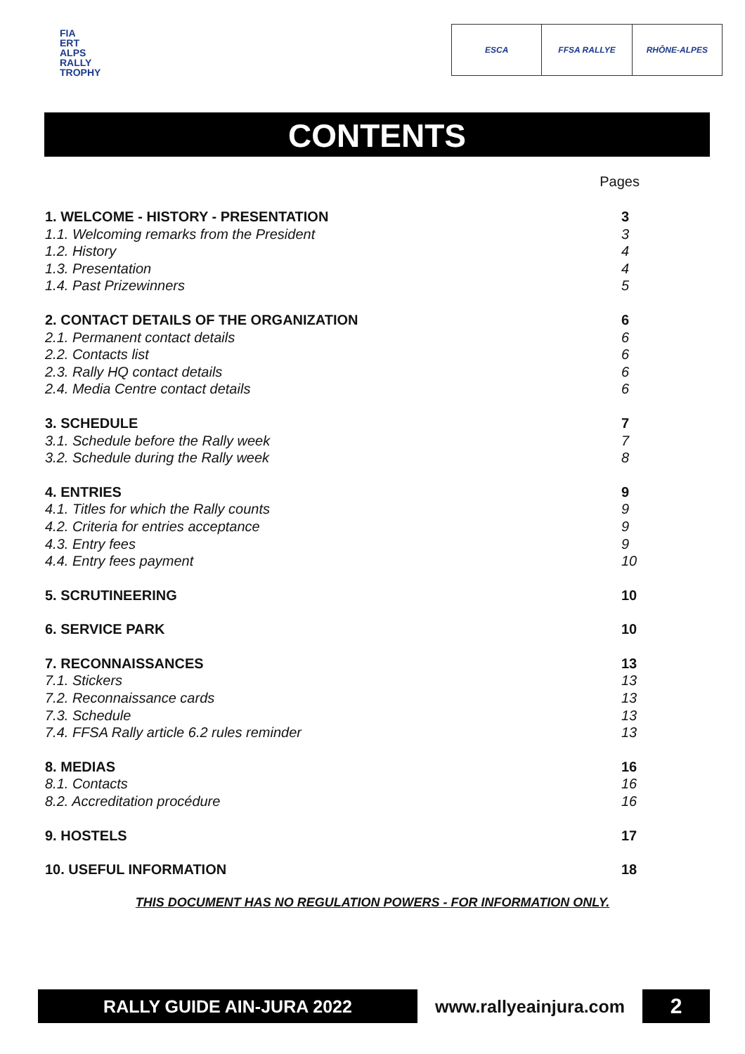FIA
ERT
ALPS
RALLY
TROPHY
ESCA FFSA RALLYE RHÔNE-ALPES
CONTENTS
Pages
1. WELCOME - HISTORY - PRESENTATION 3
1.1. Welcoming remarks from the President 3
1.2. History 4
1.3. Presentation 4
1.4. Past Prizewinners 5
2. CONTACT DETAILS OF THE ORGANIZATION 6
2.1. Permanent contact details 6
2.2. Contacts list 6
2.3. Rally HQ contact details 6
2.4. Media Centre contact details 6
3. SCHEDULE 7
3.1. Schedule before the Rally week 7
3.2. Schedule during the Rally week 8
4. ENTRIES 9
4.1. Titles for which the Rally counts 9
4.2. Criteria for entries acceptance 9
4.3. Entry fees 9
4.4. Entry fees payment 10
5. SCRUTINEERING 10
6. SERVICE PARK 10
7. RECONNAISSANCES 13
7.1. Stickers 13
7.2. Reconnaissance cards 13
7.3. Schedule 13
7.4. FFSA Rally article 6.2 rules reminder 13
8. MEDIAS 16
8.1. Contacts 16
8.2. Accreditation procédure 16
9. HOSTELS 17
10. USEFUL INFORMATION 18
THIS DOCUMENT HAS NO REGULATION POWERS - FOR INFORMATION ONLY.
RALLY GUIDE AIN-JURA 2022 www.rallyeainjura.com
2